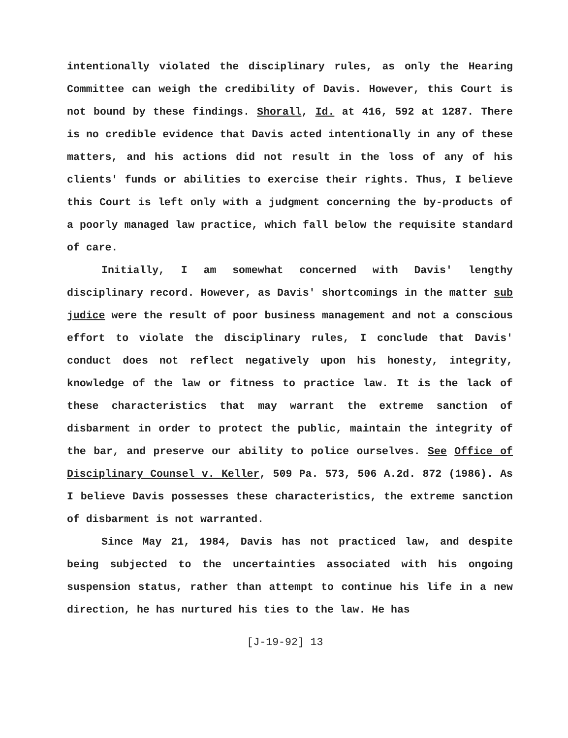intentionally violated the disciplinary rules, as only the Hearing Committee can weigh the credibility of Davis. However, this Court is not bound by these findings. Shorall, Id. at 416, 592 at 1287. There is no credible evidence that Davis acted intentionally in any of these matters, and his actions did not result in the loss of any of his clients' funds or abilities to exercise their rights. Thus, I believe this Court is left only with a judgment concerning the by-products of a poorly managed law practice, which fall below the requisite standard of care.
Initially, I am somewhat concerned with Davis' lengthy disciplinary record. However, as Davis' shortcomings in the matter sub judice were the result of poor business management and not a conscious effort to violate the disciplinary rules, I conclude that Davis' conduct does not reflect negatively upon his honesty, integrity, knowledge of the law or fitness to practice law. It is the lack of these characteristics that may warrant the extreme sanction of disbarment in order to protect the public, maintain the integrity of the bar, and preserve our ability to police ourselves. See Office of Disciplinary Counsel v. Keller, 509 Pa. 573, 506 A.2d. 872 (1986). As I believe Davis possesses these characteristics, the extreme sanction of disbarment is not warranted.
Since May 21, 1984, Davis has not practiced law, and despite being subjected to the uncertainties associated with his ongoing suspension status, rather than attempt to continue his life in a new direction, he has nurtured his ties to the law. He has
[J-19-92] 13